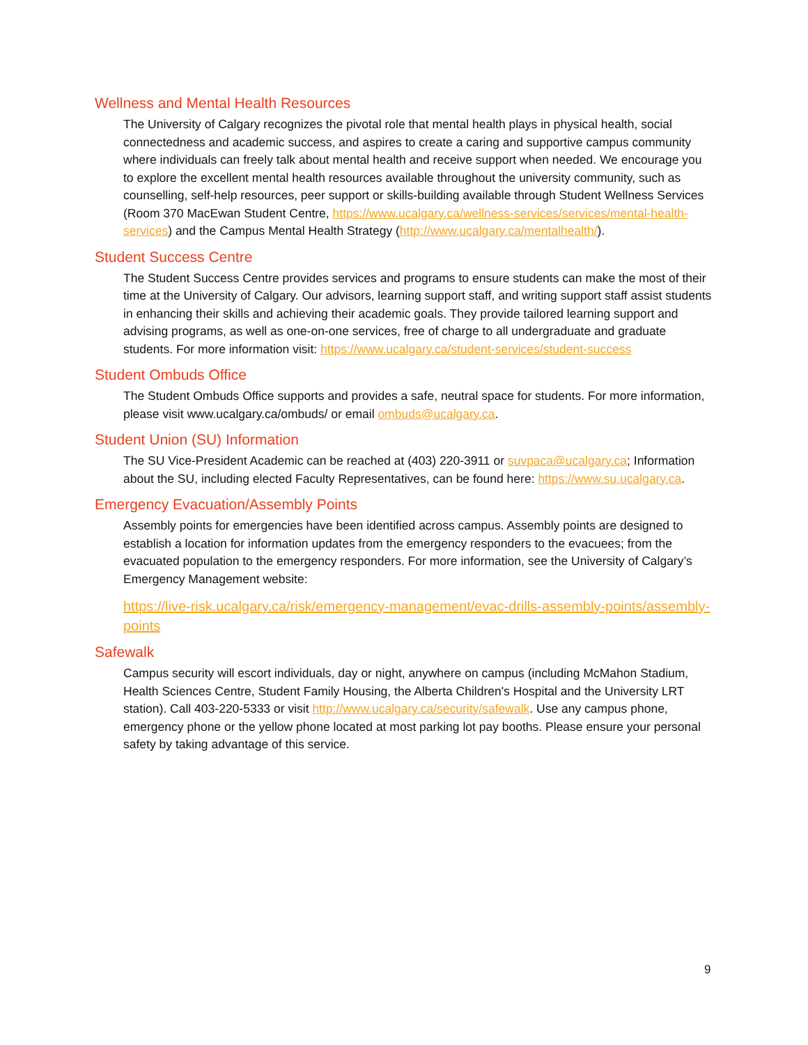Wellness and Mental Health Resources
The University of Calgary recognizes the pivotal role that mental health plays in physical health, social connectedness and academic success, and aspires to create a caring and supportive campus community where individuals can freely talk about mental health and receive support when needed. We encourage you to explore the excellent mental health resources available throughout the university community, such as counselling, self-help resources, peer support or skills-building available through Student Wellness Services (Room 370 MacEwan Student Centre, https://www.ucalgary.ca/wellness-services/services/mental-health-services) and the Campus Mental Health Strategy (http://www.ucalgary.ca/mentalhealth/).
Student Success Centre
The Student Success Centre provides services and programs to ensure students can make the most of their time at the University of Calgary. Our advisors, learning support staff, and writing support staff assist students in enhancing their skills and achieving their academic goals. They provide tailored learning support and advising programs, as well as one-on-one services, free of charge to all undergraduate and graduate students. For more information visit: https://www.ucalgary.ca/student-services/student-success
Student Ombuds Office
The Student Ombuds Office supports and provides a safe, neutral space for students. For more information, please visit www.ucalgary.ca/ombuds/ or email ombuds@ucalgary.ca.
Student Union (SU) Information
The SU Vice-President Academic can be reached at (403) 220-3911 or suvpaca@ucalgary.ca; Information about the SU, including elected Faculty Representatives, can be found here: https://www.su.ucalgary.ca.
Emergency Evacuation/Assembly Points
Assembly points for emergencies have been identified across campus. Assembly points are designed to establish a location for information updates from the emergency responders to the evacuees; from the evacuated population to the emergency responders. For more information, see the University of Calgary’s Emergency Management website:
https://live-risk.ucalgary.ca/risk/emergency-management/evac-drills-assembly-points/assembly-points
Safewalk
Campus security will escort individuals, day or night, anywhere on campus (including McMahon Stadium, Health Sciences Centre, Student Family Housing, the Alberta Children's Hospital and the University LRT station). Call 403-220-5333 or visit http://www.ucalgary.ca/security/safewalk. Use any campus phone, emergency phone or the yellow phone located at most parking lot pay booths. Please ensure your personal safety by taking advantage of this service.
9